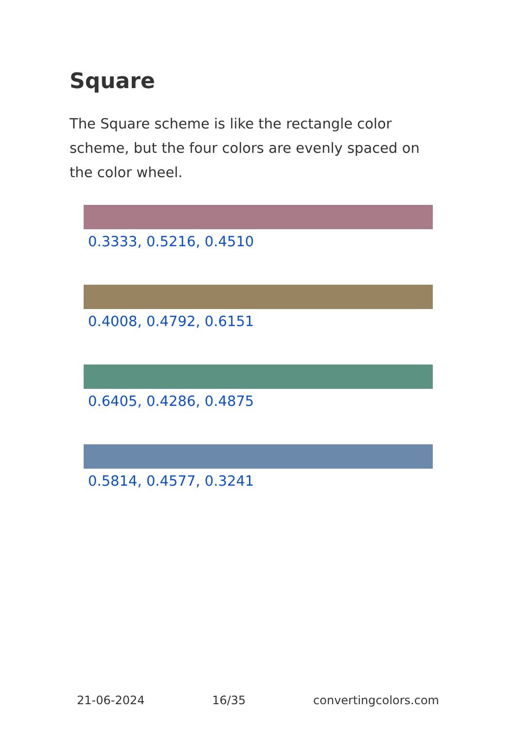Square
The Square scheme is like the rectangle color scheme, but the four colors are evenly spaced on the color wheel.
0.3333, 0.5216, 0.4510
0.4008, 0.4792, 0.6151
0.6405, 0.4286, 0.4875
0.5814, 0.4577, 0.3241
21-06-2024 16/35 convertingcolors.com